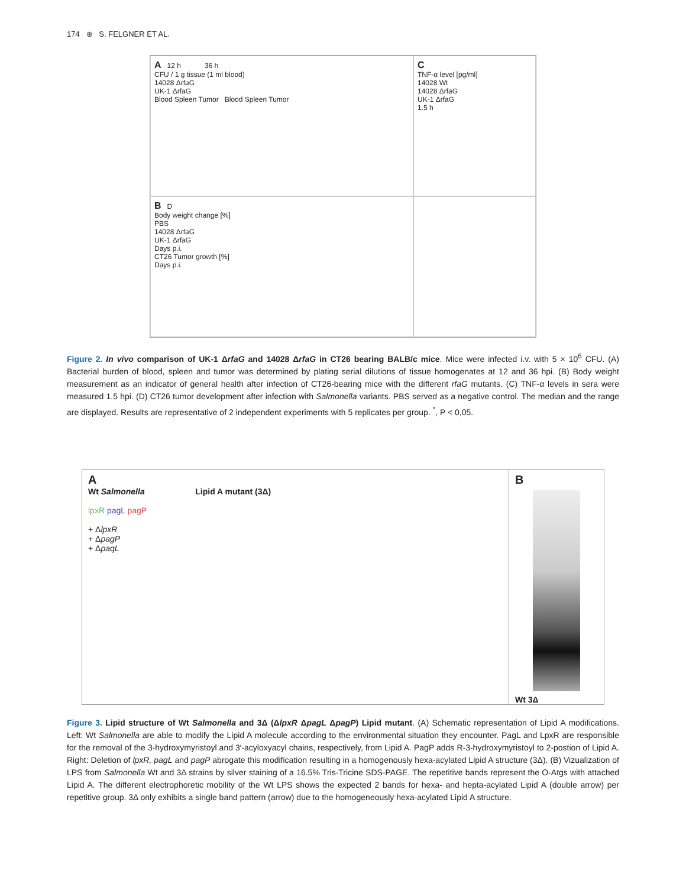174 ⊛ S. FELGNER ET AL.
A 12 h 36 h
CFU / 1 g tissue (1 ml blood)
14028 ΔrfaG
UK-1 ΔrfaG
Blood Spleen Tumor Blood Spleen Tumor
C
TNF-α level [pg/ml]
14028 Wt
14028 ΔrfaG
UK-1 ΔrfaG
1.5 h
B D
Body weight change [%]
PBS
14028 ΔrfaG
UK-1 ΔrfaG
Days p.i.
CT26 Tumor growth [%]
Days p.i.
Figure 2. In vivo comparison of UK-1 ΔrfaG and 14028 ΔrfaG in CT26 bearing BALB/c mice. Mice were infected i.v. with 5 × 10<sup>6</sup> CFU. (A) Bacterial burden of blood, spleen and tumor was determined by plating serial dilutions of tissue homogenates at 12 and 36 hpi. (B) Body weight measurement as an indicator of general health after infection of CT26-bearing mice with the different rfaG mutants. (C) TNF-α levels in sera were measured 1.5 hpi. (D) CT26 tumor development after infection with Salmonella variants. PBS served as a negative control. The median and the range are displayed. Results are representative of 2 independent experiments with 5 replicates per group. <sup>*</sup>, P < 0,05.
A
Wt Salmonella Lipid A mutant (3Δ)
lpxR pagL pagP
+ ΔlpxR
+ ΔpagP
+ ΔpaqL
B
Wt 3Δ
Figure 3. Lipid structure of Wt Salmonella and 3Δ (ΔlpxR ΔpagL ΔpagP) Lipid mutant. (A) Schematic representation of Lipid A modifications. Left: Wt Salmonella are able to modify the Lipid A molecule according to the environmental situation they encounter. PagL and LpxR are responsible for the removal of the 3-hydroxymyristoyl and 3′-acyloxyacyl chains, respectively, from Lipid A. PagP adds R-3-hydroxymyristoyl to 2-postion of Lipid A. Right: Deletion of lpxR, pagL and pagP abrogate this modification resulting in a homogenously hexa-acylated Lipid A structure (3Δ). (B) Vizualization of LPS from Salmonella Wt and 3Δ strains by silver staining of a 16.5% Tris-Tricine SDS-PAGE. The repetitive bands represent the O-Atgs with attached Lipid A. The different electrophoretic mobility of the Wt LPS shows the expected 2 bands for hexa- and hepta-acylated Lipid A (double arrow) per repetitive group. 3Δ only exhibits a single band pattern (arrow) due to the homogeneously hexa-acylated Lipid A structure.